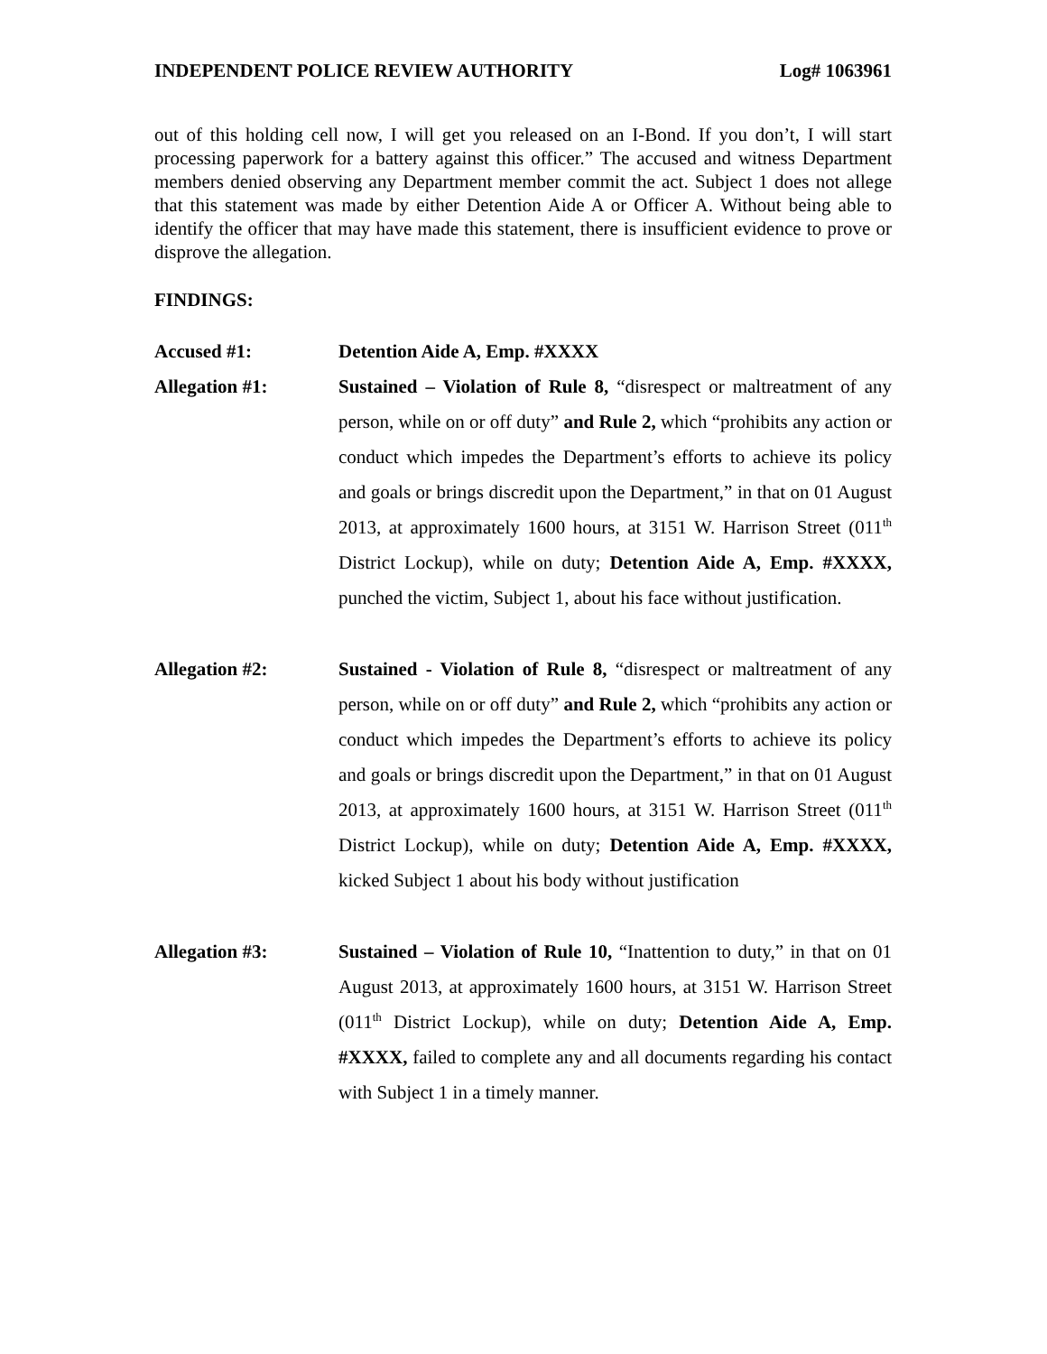INDEPENDENT POLICE REVIEW AUTHORITY Log# 1063961
out of this holding cell now, I will get you released on an I-Bond. If you don’t, I will start processing paperwork for a battery against this officer.” The accused and witness Department members denied observing any Department member commit the act. Subject 1 does not allege that this statement was made by either Detention Aide A or Officer A. Without being able to identify the officer that may have made this statement, there is insufficient evidence to prove or disprove the allegation.
FINDINGS:
Accused #1: Detention Aide A, Emp. #XXXX
Allegation #1: Sustained – Violation of Rule 8, “disrespect or maltreatment of any person, while on or off duty” and Rule 2, which “prohibits any action or conduct which impedes the Department’s efforts to achieve its policy and goals or brings discredit upon the Department,” in that on 01 August 2013, at approximately 1600 hours, at 3151 W. Harrison Street (011<sup>th</sup> District Lockup), while on duty; Detention Aide A, Emp. #XXXX, punched the victim, Subject 1, about his face without justification.
Allegation #2: Sustained - Violation of Rule 8, “disrespect or maltreatment of any person, while on or off duty” and Rule 2, which “prohibits any action or conduct which impedes the Department’s efforts to achieve its policy and goals or brings discredit upon the Department,” in that on 01 August 2013, at approximately 1600 hours, at 3151 W. Harrison Street (011<sup>th</sup> District Lockup), while on duty; Detention Aide A, Emp. #XXXX, kicked Subject 1 about his body without justification
Allegation #3: Sustained – Violation of Rule 10, “Inattention to duty,” in that on 01 August 2013, at approximately 1600 hours, at 3151 W. Harrison Street (011<sup>th</sup> District Lockup), while on duty; Detention Aide A, Emp. #XXXX, failed to complete any and all documents regarding his contact with Subject 1 in a timely manner.